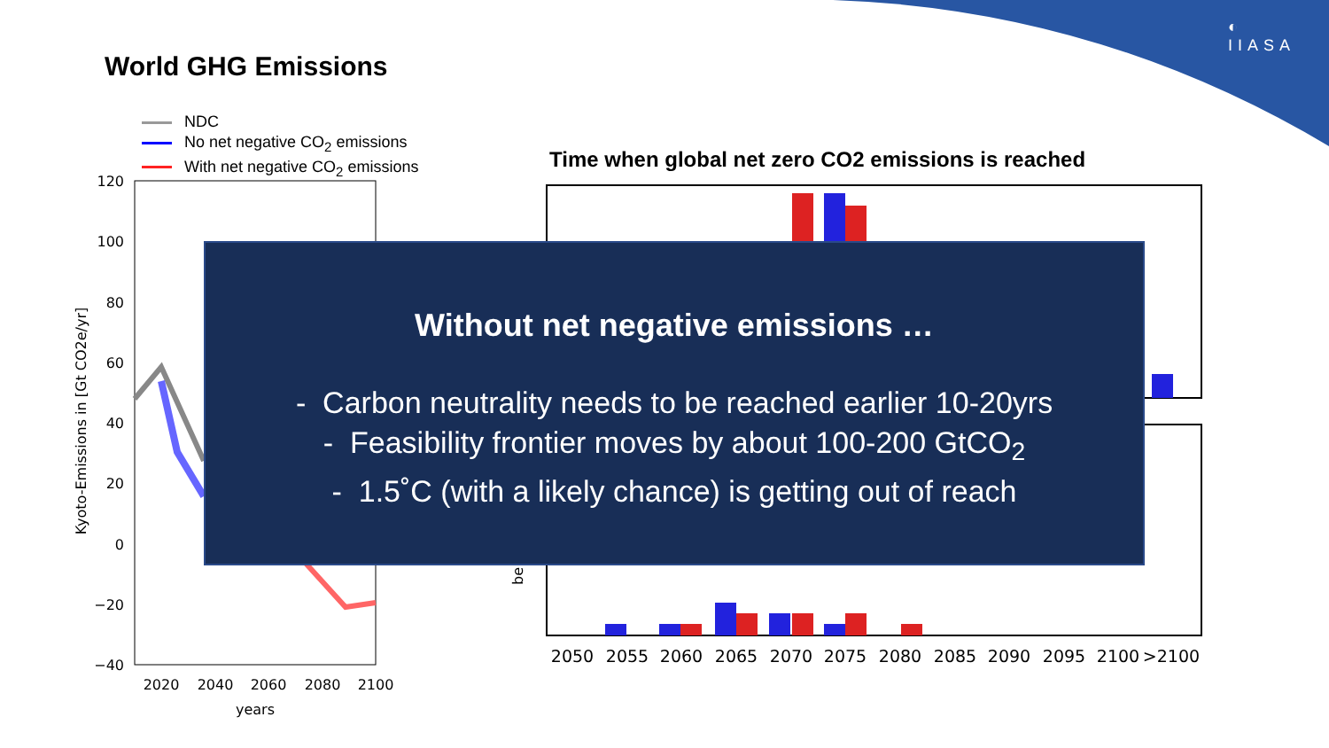◐
IIASA
World GHG Emissions
NDC
No net negative CO<sub>2</sub> emissions
With net negative CO<sub>2</sub> emissions
Time when global net zero CO2 emissions is reached
120
100
80
60
40
20
0
−20
−40
2020
2040
2060
2080
2100
years
Kyoto-Emissions in [Gt CO2e/yr]
2050
2055
2060
2065
2070
2075
2080
2085
2090
2095
2100
>2100
be
Without net negative emissions …
- Carbon neutrality needs to be reached earlier 10-20yrs
- Feasibility frontier moves by about 100-200 GtCO<sub>2</sub>
- 1.5˚C (with a likely chance) is getting out of reach